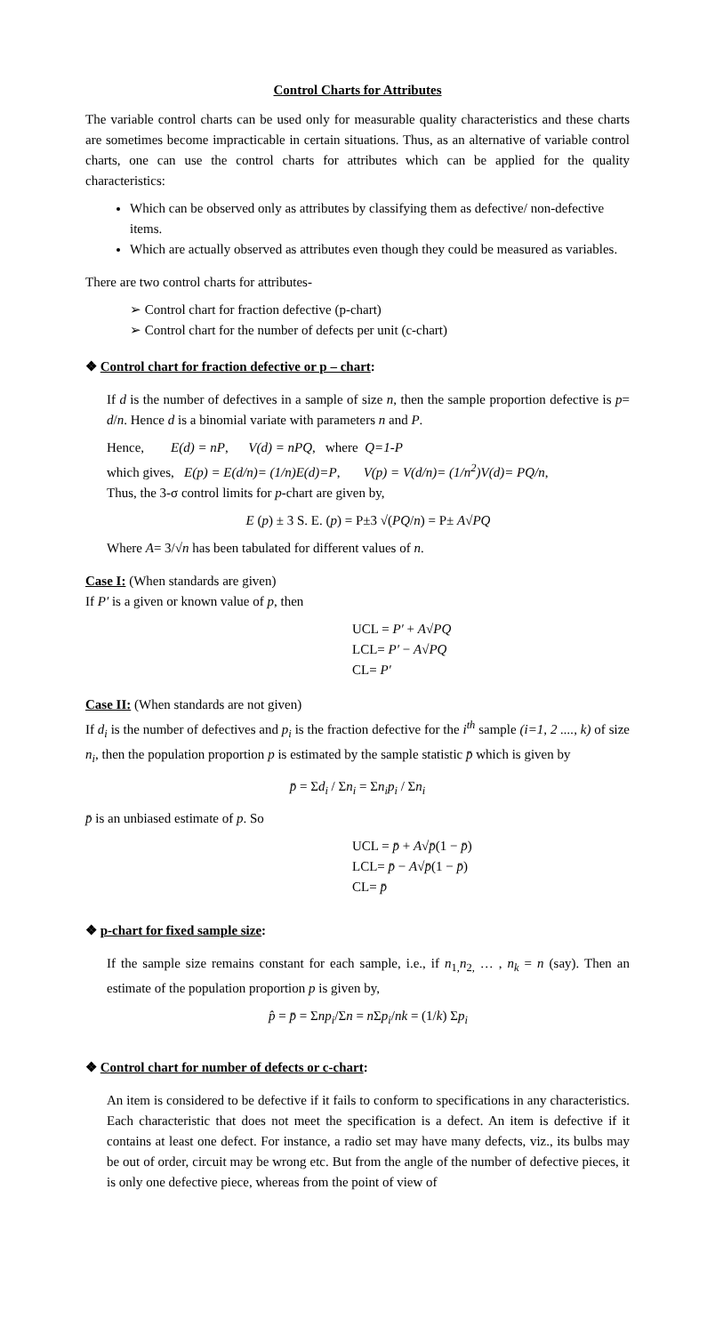Control Charts for Attributes
The variable control charts can be used only for measurable quality characteristics and these charts are sometimes become impracticable in certain situations. Thus, as an alternative of variable control charts, one can use the control charts for attributes which can be applied for the quality characteristics:
Which can be observed only as attributes by classifying them as defective/ non-defective items.
Which are actually observed as attributes even though they could be measured as variables.
There are two control charts for attributes-
➢ Control chart for fraction defective (p-chart)
➢ Control chart for the number of defects per unit (c-chart)
❖ Control chart for fraction defective or p – chart:
If d is the number of defectives in a sample of size n, then the sample proportion defective is p= d/n. Hence d is a binomial variate with parameters n and P.
Hence, E(d) = nP, V(d) = nPQ, where Q=1-P
which gives, E(p) = E(d/n)= (1/n)E(d)=P, V(p) = V(d/n)= (1/n<sup>2</sup>)V(d)= PQ/n,
Thus, the 3-σ control limits for p-chart are given by,
E (p) ± 3 S. E. (p) = P±3 √(PQ/n) = P± A√PQ
Where A= 3/√n has been tabulated for different values of n.
Case I: (When standards are given)
If P′ is a given or known value of p, then
UCL = P′ + A√PQ
LCL= P′ − A√PQ
CL= P′
Case II: (When standards are not given)
If d<sub>i</sub> is the number of defectives and p<sub>i</sub> is the fraction defective for the i<sup>th</sup> sample (i=1, 2 ...., k) of size n<sub>i</sub>, then the population proportion p is estimated by the sample statistic p̄ which is given by
p̄ = Σd<sub>i</sub> / Σn<sub>i</sub> = Σn<sub>i</sub>p<sub>i</sub> / Σn<sub>i</sub>
p̄ is an unbiased estimate of p. So
UCL = p̄ + A√p̄(1 − p̄)
LCL= p̄ − A√p̄(1 − p̄)
CL= p̄
❖ p-chart for fixed sample size:
If the sample size remains constant for each sample, i.e., if n<sub>1,</sub>n<sub>2,</sub> … , n<sub>k</sub> = n (say). Then an estimate of the population proportion p is given by,
p̂ = p̄ = Σnp<sub>i</sub>/Σn = n Σp<sub>i</sub>/nk = (1/k) Σp<sub>i</sub>
❖ Control chart for number of defects or c-chart:
An item is considered to be defective if it fails to conform to specifications in any characteristics. Each characteristic that does not meet the specification is a defect. An item is defective if it contains at least one defect. For instance, a radio set may have many defects, viz., its bulbs may be out of order, circuit may be wrong etc. But from the angle of the number of defective pieces, it is only one defective piece, whereas from the point of view of